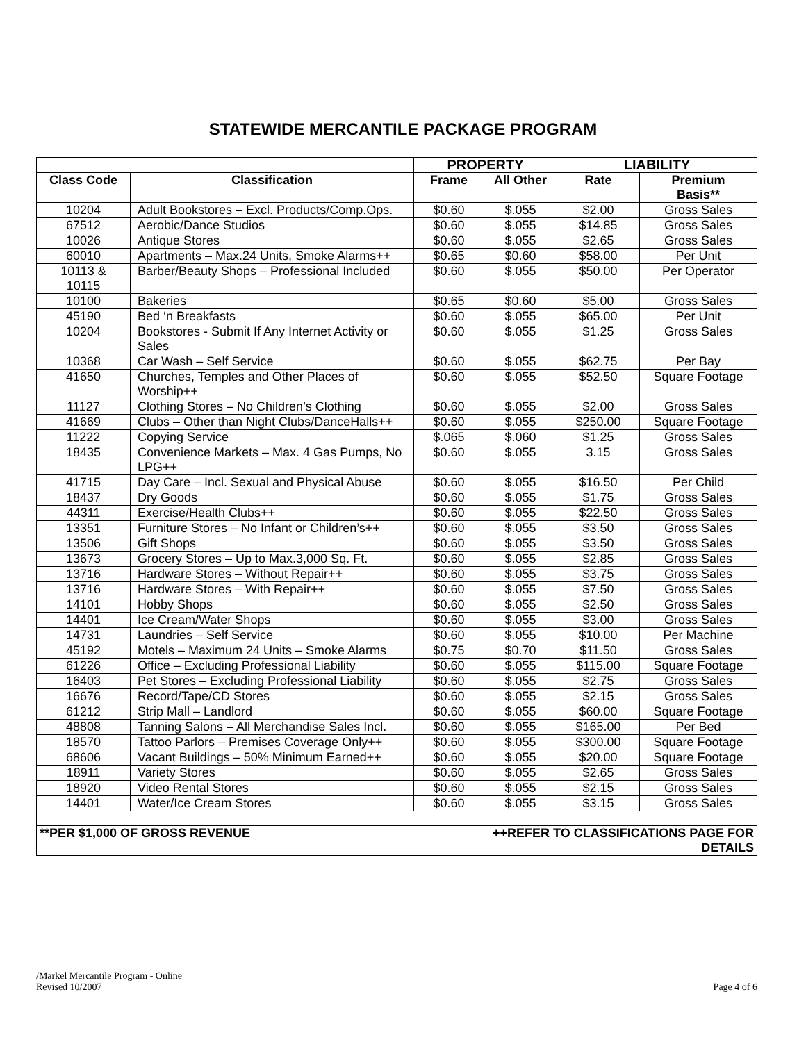STATEWIDE MERCANTILE PACKAGE PROGRAM
| | | PROPERTY | | LIABILITY | |
| --- | --- | --- | --- | --- | --- |
| Class Code | Classification | Frame | All Other | Rate | Premium Basis** |
| 10204 | Adult Bookstores – Excl. Products/Comp.Ops. | $0.60 | $.055 | $2.00 | Gross Sales |
| 67512 | Aerobic/Dance Studios | $0.60 | $.055 | $14.85 | Gross Sales |
| 10026 | Antique Stores | $0.60 | $.055 | $2.65 | Gross Sales |
| 60010 | Apartments – Max.24 Units, Smoke Alarms++ | $0.65 | $0.60 | $58.00 | Per Unit |
| 10113 & 10115 | Barber/Beauty Shops – Professional Included | $0.60 | $.055 | $50.00 | Per Operator |
| 10100 | Bakeries | $0.65 | $0.60 | $5.00 | Gross Sales |
| 45190 | Bed ‘n Breakfasts | $0.60 | $.055 | $65.00 | Per Unit |
| 10204 | Bookstores - Submit If Any Internet Activity or Sales | $0.60 | $.055 | $1.25 | Gross Sales |
| 10368 | Car Wash – Self Service | $0.60 | $.055 | $62.75 | Per Bay |
| 41650 | Churches, Temples and Other Places of Worship++ | $0.60 | $.055 | $52.50 | Square Footage |
| 11127 | Clothing Stores – No Children’s Clothing | $0.60 | $.055 | $2.00 | Gross Sales |
| 41669 | Clubs – Other than Night Clubs/DanceHalls++ | $0.60 | $.055 | $250.00 | Square Footage |
| 11222 | Copying Service | $.065 | $.060 | $1.25 | Gross Sales |
| 18435 | Convenience Markets – Max. 4 Gas Pumps, No LPG++ | $0.60 | $.055 | 3.15 | Gross Sales |
| 41715 | Day Care – Incl. Sexual and Physical Abuse | $0.60 | $.055 | $16.50 | Per Child |
| 18437 | Dry Goods | $0.60 | $.055 | $1.75 | Gross Sales |
| 44311 | Exercise/Health Clubs++ | $0.60 | $.055 | $22.50 | Gross Sales |
| 13351 | Furniture Stores – No Infant or Children’s++ | $0.60 | $.055 | $3.50 | Gross Sales |
| 13506 | Gift Shops | $0.60 | $.055 | $3.50 | Gross Sales |
| 13673 | Grocery Stores – Up to Max.3,000 Sq. Ft. | $0.60 | $.055 | $2.85 | Gross Sales |
| 13716 | Hardware Stores – Without Repair++ | $0.60 | $.055 | $3.75 | Gross Sales |
| 13716 | Hardware Stores – With Repair++ | $0.60 | $.055 | $7.50 | Gross Sales |
| 14101 | Hobby Shops | $0.60 | $.055 | $2.50 | Gross Sales |
| 14401 | Ice Cream/Water Shops | $0.60 | $.055 | $3.00 | Gross Sales |
| 14731 | Laundries – Self Service | $0.60 | $.055 | $10.00 | Per Machine |
| 45192 | Motels – Maximum 24 Units – Smoke Alarms | $0.75 | $0.70 | $11.50 | Gross Sales |
| 61226 | Office – Excluding Professional Liability | $0.60 | $.055 | $115.00 | Square Footage |
| 16403 | Pet Stores – Excluding Professional Liability | $0.60 | $.055 | $2.75 | Gross Sales |
| 16676 | Record/Tape/CD Stores | $0.60 | $.055 | $2.15 | Gross Sales |
| 61212 | Strip Mall – Landlord | $0.60 | $.055 | $60.00 | Square Footage |
| 48808 | Tanning Salons – All Merchandise Sales Incl. | $0.60 | $.055 | $165.00 | Per Bed |
| 18570 | Tattoo Parlors – Premises Coverage Only++ | $0.60 | $.055 | $300.00 | Square Footage |
| 68606 | Vacant Buildings – 50% Minimum Earned++ | $0.60 | $.055 | $20.00 | Square Footage |
| 18911 | Variety Stores | $0.60 | $.055 | $2.65 | Gross Sales |
| 18920 | Video Rental Stores | $0.60 | $.055 | $2.15 | Gross Sales |
| 14401 | Water/Ice Cream Stores | $0.60 | $.055 | $3.15 | Gross Sales |
| **PER $1,000 OF GROSS REVENUE | | | ++REFER TO CLASSIFICATIONS PAGE FOR DETAILS | | |
/Markel Mercantile Program - Online
Revised 10/2007
Page 4 of 6